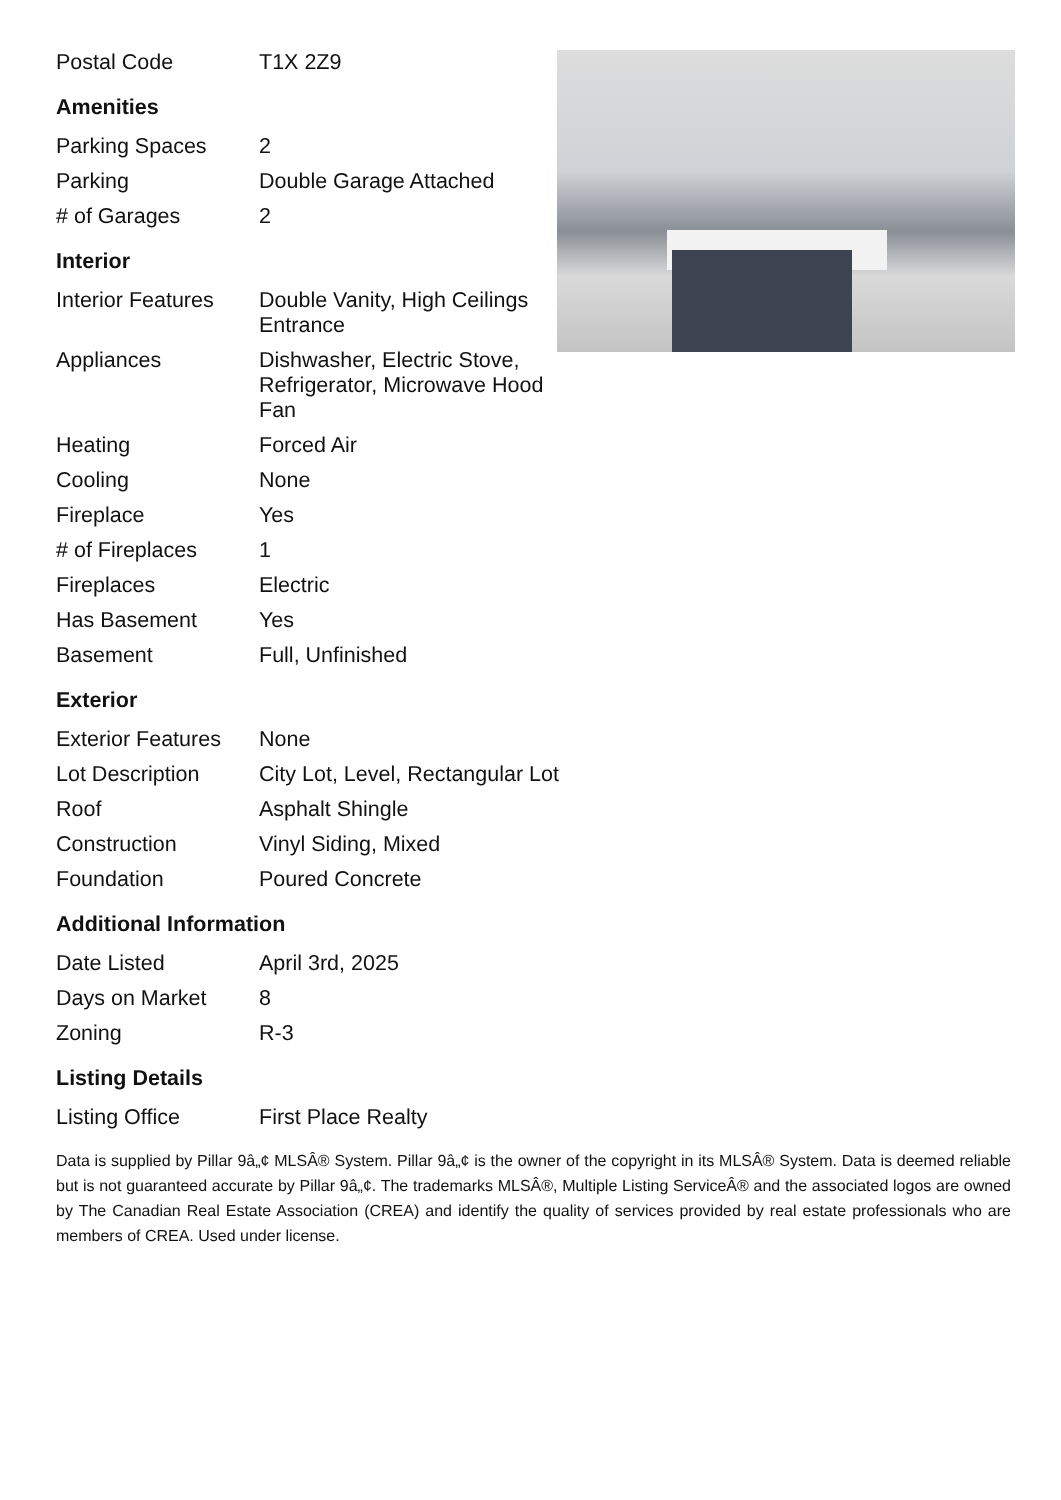| Postal Code | T1X 2Z9 |
Amenities
| Parking Spaces | 2 |
| Parking | Double Garage Attached |
| # of Garages | 2 |
Interior
| Interior Features | Double Vanity, High Ceilings Entrance |
| Appliances | Dishwasher, Electric Stove, Refrigerator, Microwave Hood Fan |
| Heating | Forced Air |
| Cooling | None |
| Fireplace | Yes |
| # of Fireplaces | 1 |
| Fireplaces | Electric |
| Has Basement | Yes |
| Basement | Full, Unfinished |
Exterior
| Exterior Features | None |
| Lot Description | City Lot, Level, Rectangular Lot |
| Roof | Asphalt Shingle |
| Construction | Vinyl Siding, Mixed |
| Foundation | Poured Concrete |
Additional Information
| Date Listed | April 3rd, 2025 |
| Days on Market | 8 |
| Zoning | R-3 |
Listing Details
| Listing Office | First Place Realty |
Data is supplied by Pillar 9â„¢ MLSÂ® System. Pillar 9â„¢ is the owner of the copyright in its MLSÂ® System. Data is deemed reliable but is not guaranteed accurate by Pillar 9â„¢. The trademarks MLSÂ®, Multiple Listing ServiceÂ® and the associated logos are owned by The Canadian Real Estate Association (CREA) and identify the quality of services provided by real estate professionals who are members of CREA. Used under license.